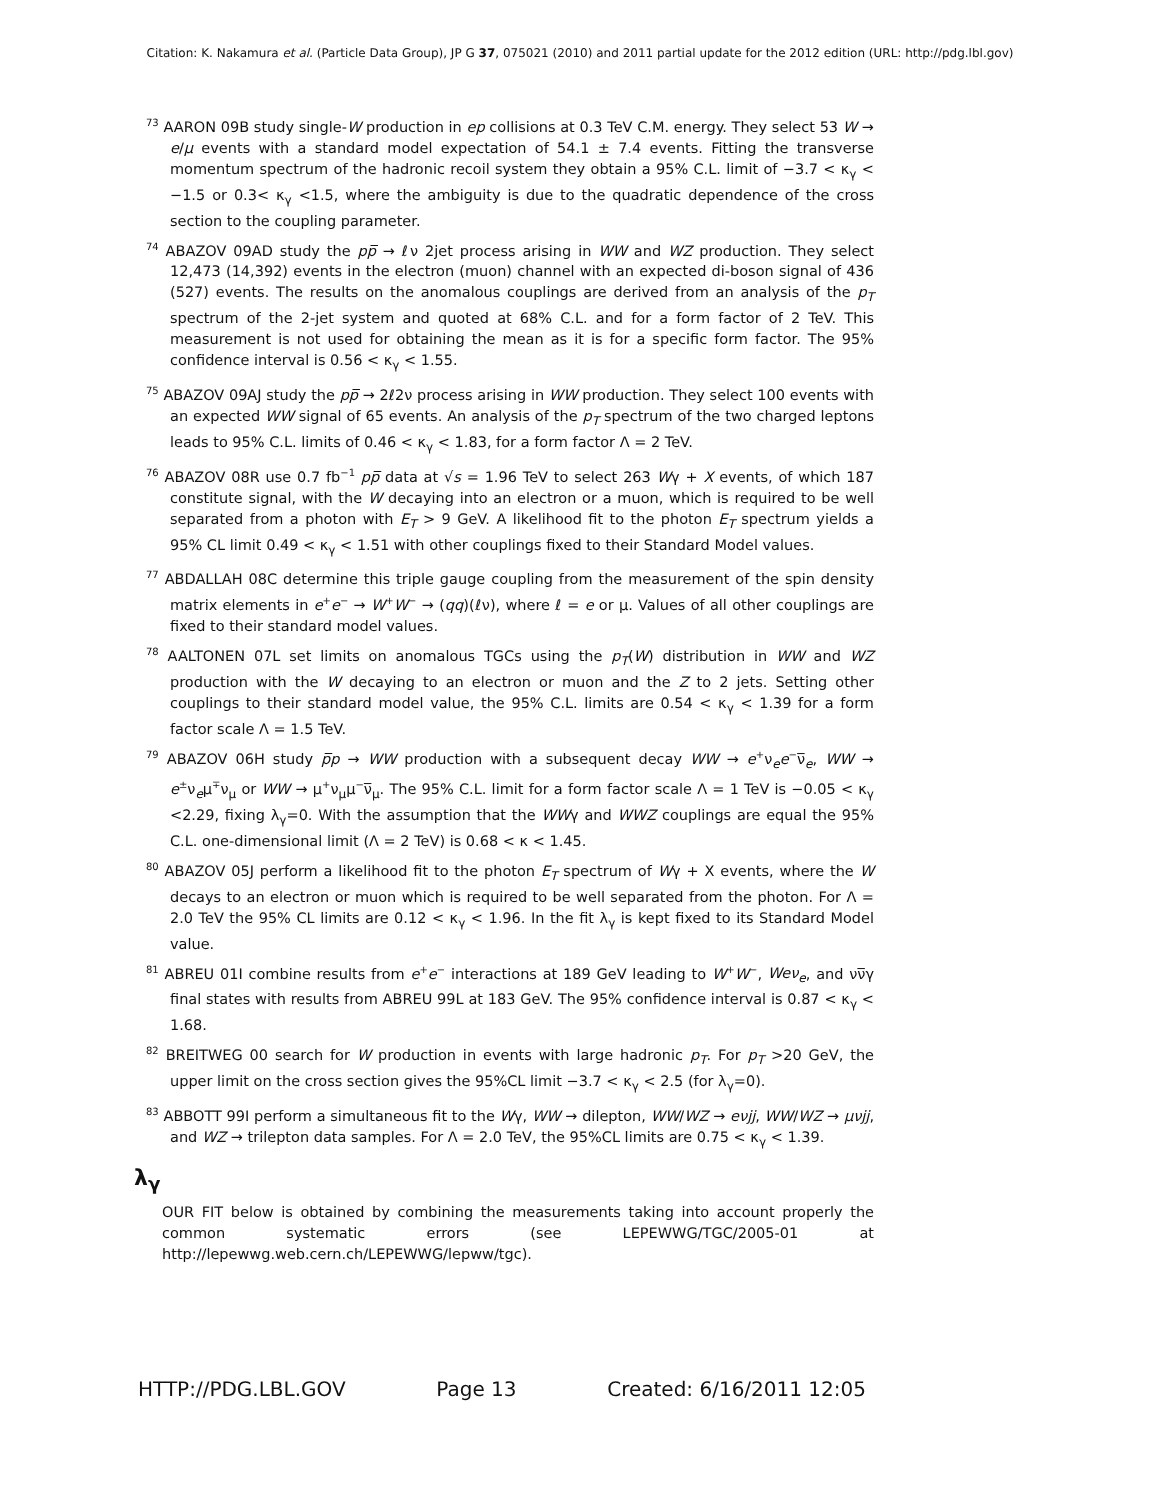Citation: K. Nakamura et al. (Particle Data Group), JP G 37, 075021 (2010) and 2011 partial update for the 2012 edition (URL: http://pdg.lbl.gov)
<sup>73</sup> AARON 09B study single-W production in ep collisions at 0.3 TeV C.M. energy. They select 53 W → e/μ events with a standard model expectation of 54.1 ± 7.4 events. Fitting the transverse momentum spectrum of the hadronic recoil system they obtain a 95% C.L. limit of −3.7 < κ<sub>γ</sub> < −1.5 or 0.3< κ<sub>γ</sub> <1.5, where the ambiguity is due to the quadratic dependence of the cross section to the coupling parameter.
<sup>74</sup> ABAZOV 09AD study the pp̅ → ℓν 2jet process arising in WW and WZ production. They select 12,473 (14,392) events in the electron (muon) channel with an expected di-boson signal of 436 (527) events. The results on the anomalous couplings are derived from an analysis of the p<sub>T</sub> spectrum of the 2-jet system and quoted at 68% C.L. and for a form factor of 2 TeV. This measurement is not used for obtaining the mean as it is for a specific form factor. The 95% confidence interval is 0.56 < κ<sub>γ</sub> < 1.55.
<sup>75</sup> ABAZOV 09AJ study the pp̅ → 2ℓ2ν process arising in WW production. They select 100 events with an expected WW signal of 65 events. An analysis of the p<sub>T</sub> spectrum of the two charged leptons leads to 95% C.L. limits of 0.46 < κ<sub>γ</sub> < 1.83, for a form factor Λ = 2 TeV.
<sup>76</sup> ABAZOV 08R use 0.7 fb<sup>−1</sup> pp̅ data at √s = 1.96 TeV to select 263 Wγ + X events, of which 187 constitute signal, with the W decaying into an electron or a muon, which is required to be well separated from a photon with E<sub>T</sub> > 9 GeV. A likelihood fit to the photon E<sub>T</sub> spectrum yields a 95% CL limit 0.49 < κ<sub>γ</sub> < 1.51 with other couplings fixed to their Standard Model values.
<sup>77</sup> ABDALLAH 08C determine this triple gauge coupling from the measurement of the spin density matrix elements in e<sup>+</sup>e<sup>−</sup> → W<sup>+</sup>W<sup>−</sup> → (qq)(ℓν), where ℓ = e or μ. Values of all other couplings are fixed to their standard model values.
<sup>78</sup> AALTONEN 07L set limits on anomalous TGCs using the p<sub>T</sub>(W) distribution in WW and WZ production with the W decaying to an electron or muon and the Z to 2 jets. Setting other couplings to their standard model value, the 95% C.L. limits are 0.54 < κ<sub>γ</sub> < 1.39 for a form factor scale Λ = 1.5 TeV.
<sup>79</sup> ABAZOV 06H study p̅p → WW production with a subsequent decay WW → e<sup>+</sup>ν<sub>e</sub>e<sup>−</sup>ν̅<sub>e</sub>, WW → e<sup>±</sup>ν<sub>e</sub>μ<sup>∓</sup>ν<sub>μ</sub> or WW → μ<sup>+</sup>ν<sub>μ</sub>μ<sup>−</sup>ν̅<sub>μ</sub>. The 95% C.L. limit for a form factor scale Λ = 1 TeV is −0.05 < κ<sub>γ</sub> <2.29, fixing λ<sub>γ</sub>=0. With the assumption that the WWγ and WWZ couplings are equal the 95% C.L. one-dimensional limit (Λ = 2 TeV) is 0.68 < κ < 1.45.
<sup>80</sup> ABAZOV 05J perform a likelihood fit to the photon E<sub>T</sub> spectrum of Wγ + X events, where the W decays to an electron or muon which is required to be well separated from the photon. For Λ = 2.0 TeV the 95% CL limits are 0.12 < κ<sub>γ</sub> < 1.96. In the fit λ<sub>γ</sub> is kept fixed to its Standard Model value.
<sup>81</sup> ABREU 01I combine results from e<sup>+</sup>e<sup>−</sup> interactions at 189 GeV leading to W<sup>+</sup>W<sup>−</sup>, Weν<sub>e</sub>, and νν̅γ final states with results from ABREU 99L at 183 GeV. The 95% confidence interval is 0.87 < κ<sub>γ</sub> < 1.68.
<sup>82</sup> BREITWEG 00 search for W production in events with large hadronic p<sub>T</sub>. For p<sub>T</sub> >20 GeV, the upper limit on the cross section gives the 95%CL limit −3.7 < κ<sub>γ</sub> < 2.5 (for λ<sub>γ</sub>=0).
<sup>83</sup> ABBOTT 99I perform a simultaneous fit to the Wγ, WW → dilepton, WW/WZ → eνjj, WW/WZ → μνjj, and WZ → trilepton data samples. For Λ = 2.0 TeV, the 95%CL limits are 0.75 < κ<sub>γ</sub> < 1.39.
λ<sub>γ</sub>
OUR FIT below is obtained by combining the measurements taking into account properly the common systematic errors (see LEPEWWG/TGC/2005-01 at http://lepewwg.web.cern.ch/LEPEWWG/lepww/tgc).
HTTP://PDG.LBL.GOV Page 13 Created: 6/16/2011 12:05